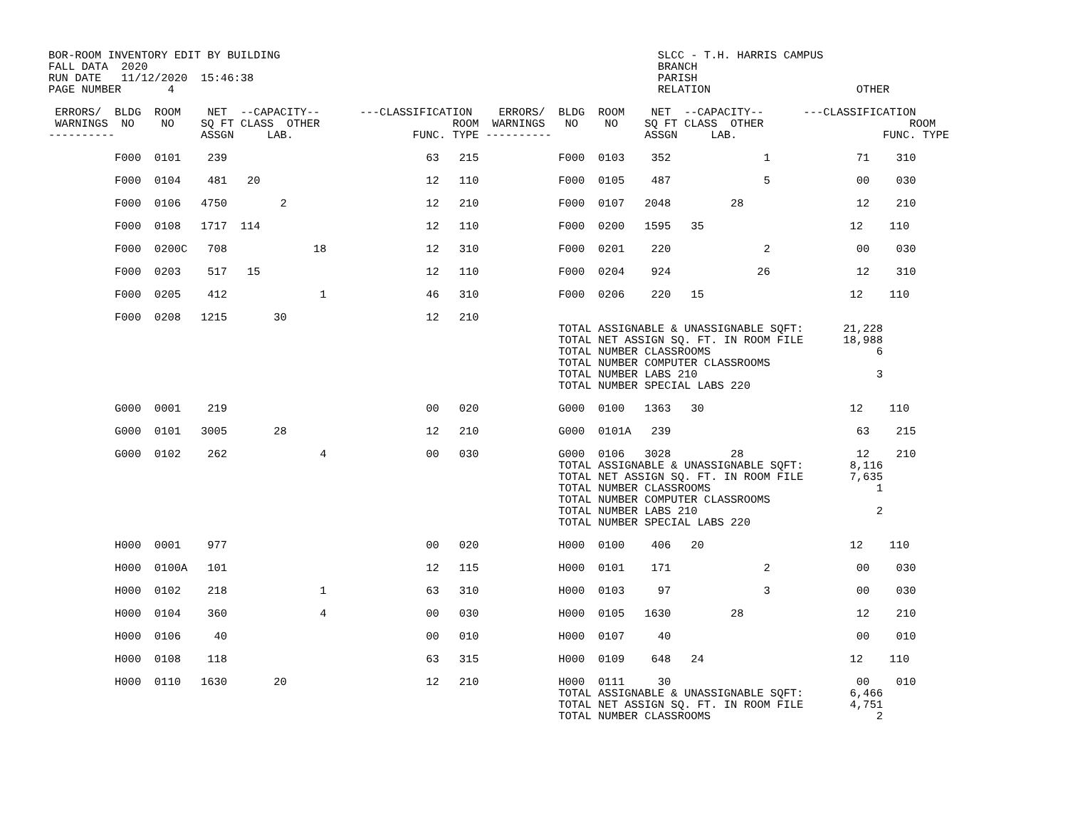BOR-ROOM INVENTORY EDIT BY BUILDING                                                         SLCC - T.H. HARRIS CAMPUS
FALL DATA  2020                                                                             BRANCH
RUN DATE   11/12/2020  15:46:38                                                             PARISH
PAGE NUMBER       4                                                                         RELATION                      OTHER

 ERRORS/  BLDG  ROOM    NET  --CAPACITY--      ---CLASSIFICATION    ERRORS/  BLDG  ROOM    NET  --CAPACITY--      ---CLASSIFICATION
 WARNINGS  NO    NO    SQ FT CLASS  OTHER                    ROOM  WARNINGS   NO    NO    SQ FT CLASS  OTHER                      ROOM
----------             ASSGN     LAB.                  FUNC. TYPE ----------              ASSGN     LAB.                      FUNC. TYPE

          F000  0101    239                              63   215            F000  0103    352              1             71    310

          F000  0104    481   20                         12   110            F000  0105    487              5             00    030

          F000  0106   4750        2                     12   210            F000  0107   2048         28                 12    210

          F000  0108   1717  114                         12   110            F000  0200   1595   35                      12    110

          F000  0200C   708             18               12   310            F000  0201    220              2             00    030

          F000  0203    517   15                         12   110            F000  0204    924             26             12    310

          F000  0205    412              1               46   310            F000  0206    220   15                      12    110

          F000  0208   1215       30                     12   210
                                                                             TOTAL ASSIGNABLE & UNASSIGNABLE SQFT:      21,228
                                                                             TOTAL NET ASSIGN SQ. FT. IN ROOM FILE      18,988
                                                                             TOTAL NUMBER CLASSROOMS                         6
                                                                             TOTAL NUMBER COMPUTER CLASSROOMS
                                                                             TOTAL NUMBER LABS 210                           3
                                                                             TOTAL NUMBER SPECIAL LABS 220

          G000  0001    219                              00   020            G000  0100   1363   30                      12    110

          G000  0101   3005       28                     12   210            G000  0101A   239                            63    215

          G000  0102    262              4               00   030            G000  0106   3028         28                 12    210
                                                                             TOTAL ASSIGNABLE & UNASSIGNABLE SQFT:       8,116
                                                                             TOTAL NET ASSIGN SQ. FT. IN ROOM FILE       7,635
                                                                             TOTAL NUMBER CLASSROOMS                         1
                                                                             TOTAL NUMBER COMPUTER CLASSROOMS
                                                                             TOTAL NUMBER LABS 210                           2
                                                                             TOTAL NUMBER SPECIAL LABS 220

          H000  0001    977                              00   020            H000  0100    406   20                      12    110

          H000  0100A   101                              12   115            H000  0101    171              2             00    030

          H000  0102    218              1               63   310            H000  0103     97              3             00    030

          H000  0104    360              4               00   030            H000  0105   1630         28                 12    210

          H000  0106     40                              00   010            H000  0107     40                            00    010

          H000  0108    118                              63   315            H000  0109    648   24                      12    110

          H000  0110   1630       20                     12   210            H000  0111     30                            00    010
                                                                             TOTAL ASSIGNABLE & UNASSIGNABLE SQFT:       6,466
                                                                             TOTAL NET ASSIGN SQ. FT. IN ROOM FILE       4,751
                                                                             TOTAL NUMBER CLASSROOMS                         2